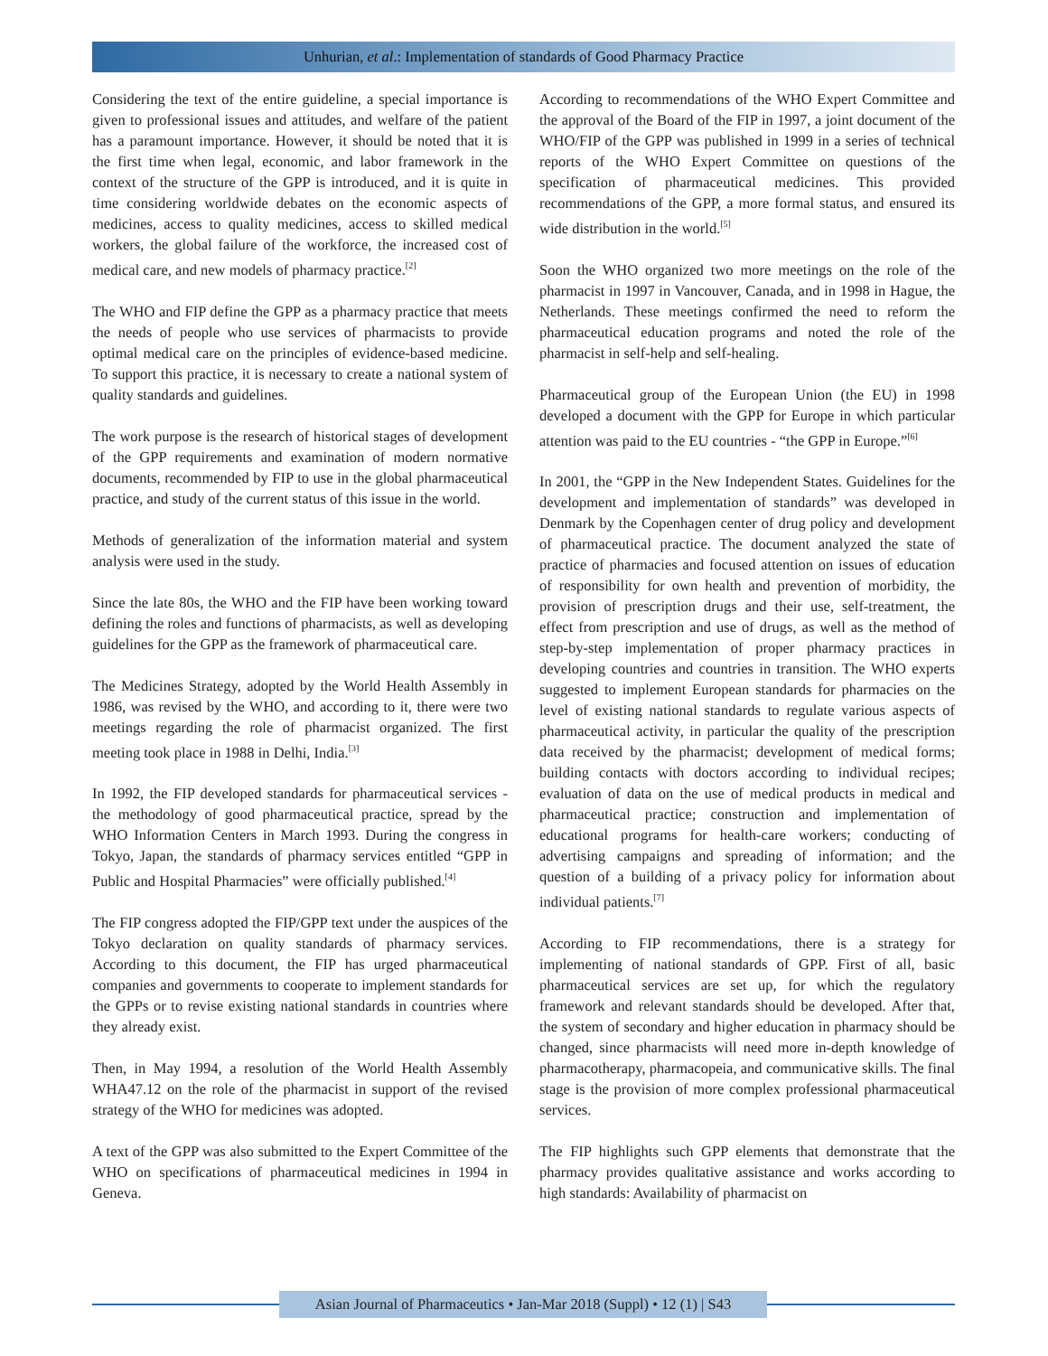Unhurian, et al.: Implementation of standards of Good Pharmacy Practice
Considering the text of the entire guideline, a special importance is given to professional issues and attitudes, and welfare of the patient has a paramount importance. However, it should be noted that it is the first time when legal, economic, and labor framework in the context of the structure of the GPP is introduced, and it is quite in time considering worldwide debates on the economic aspects of medicines, access to quality medicines, access to skilled medical workers, the global failure of the workforce, the increased cost of medical care, and new models of pharmacy practice.<sup>[2]</sup>
The WHO and FIP define the GPP as a pharmacy practice that meets the needs of people who use services of pharmacists to provide optimal medical care on the principles of evidence-based medicine. To support this practice, it is necessary to create a national system of quality standards and guidelines.
The work purpose is the research of historical stages of development of the GPP requirements and examination of modern normative documents, recommended by FIP to use in the global pharmaceutical practice, and study of the current status of this issue in the world.
Methods of generalization of the information material and system analysis were used in the study.
Since the late 80s, the WHO and the FIP have been working toward defining the roles and functions of pharmacists, as well as developing guidelines for the GPP as the framework of pharmaceutical care.
The Medicines Strategy, adopted by the World Health Assembly in 1986, was revised by the WHO, and according to it, there were two meetings regarding the role of pharmacist organized. The first meeting took place in 1988 in Delhi, India.<sup>[3]</sup>
In 1992, the FIP developed standards for pharmaceutical services - the methodology of good pharmaceutical practice, spread by the WHO Information Centers in March 1993. During the congress in Tokyo, Japan, the standards of pharmacy services entitled “GPP in Public and Hospital Pharmacies” were officially published.<sup>[4]</sup>
The FIP congress adopted the FIP/GPP text under the auspices of the Tokyo declaration on quality standards of pharmacy services. According to this document, the FIP has urged pharmaceutical companies and governments to cooperate to implement standards for the GPPs or to revise existing national standards in countries where they already exist.
Then, in May 1994, a resolution of the World Health Assembly WHA47.12 on the role of the pharmacist in support of the revised strategy of the WHO for medicines was adopted.
A text of the GPP was also submitted to the Expert Committee of the WHO on specifications of pharmaceutical medicines in 1994 in Geneva.
According to recommendations of the WHO Expert Committee and the approval of the Board of the FIP in 1997, a joint document of the WHO/FIP of the GPP was published in 1999 in a series of technical reports of the WHO Expert Committee on questions of the specification of pharmaceutical medicines. This provided recommendations of the GPP, a more formal status, and ensured its wide distribution in the world.<sup>[5]</sup>
Soon the WHO organized two more meetings on the role of the pharmacist in 1997 in Vancouver, Canada, and in 1998 in Hague, the Netherlands. These meetings confirmed the need to reform the pharmaceutical education programs and noted the role of the pharmacist in self-help and self-healing.
Pharmaceutical group of the European Union (the EU) in 1998 developed a document with the GPP for Europe in which particular attention was paid to the EU countries - “the GPP in Europe.”<sup>[6]</sup>
In 2001, the “GPP in the New Independent States. Guidelines for the development and implementation of standards” was developed in Denmark by the Copenhagen center of drug policy and development of pharmaceutical practice. The document analyzed the state of practice of pharmacies and focused attention on issues of education of responsibility for own health and prevention of morbidity, the provision of prescription drugs and their use, self-treatment, the effect from prescription and use of drugs, as well as the method of step-by-step implementation of proper pharmacy practices in developing countries and countries in transition. The WHO experts suggested to implement European standards for pharmacies on the level of existing national standards to regulate various aspects of pharmaceutical activity, in particular the quality of the prescription data received by the pharmacist; development of medical forms; building contacts with doctors according to individual recipes; evaluation of data on the use of medical products in medical and pharmaceutical practice; construction and implementation of educational programs for health-care workers; conducting of advertising campaigns and spreading of information; and the question of a building of a privacy policy for information about individual patients.<sup>[7]</sup>
According to FIP recommendations, there is a strategy for implementing of national standards of GPP. First of all, basic pharmaceutical services are set up, for which the regulatory framework and relevant standards should be developed. After that, the system of secondary and higher education in pharmacy should be changed, since pharmacists will need more in-depth knowledge of pharmacotherapy, pharmacopeia, and communicative skills. The final stage is the provision of more complex professional pharmaceutical services.
The FIP highlights such GPP elements that demonstrate that the pharmacy provides qualitative assistance and works according to high standards: Availability of pharmacist on
Asian Journal of Pharmaceutics • Jan-Mar 2018 (Suppl) • 12 (1) | S43